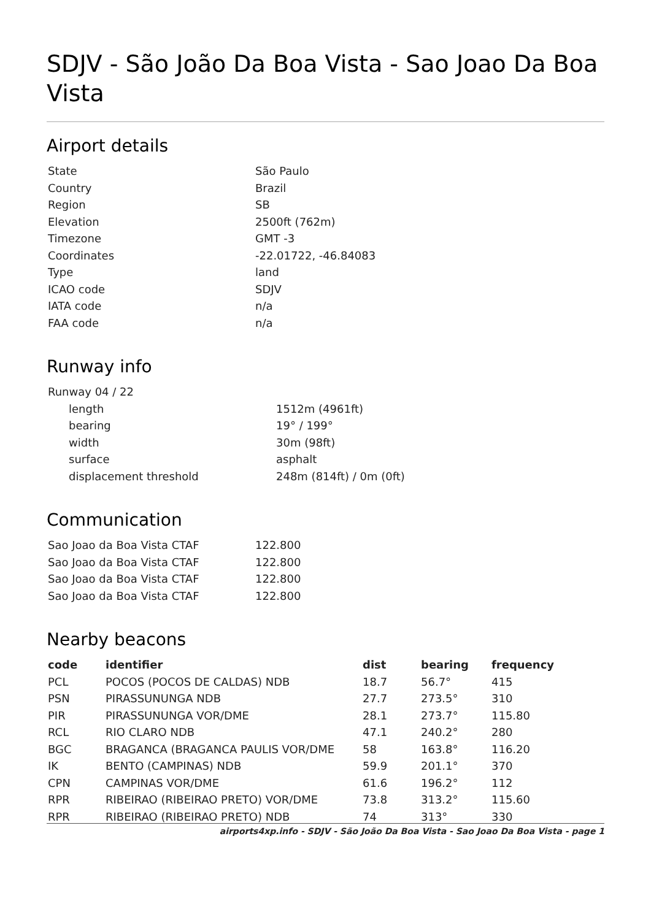SDJV - São João Da Boa Vista - Sao Joao Da Boa Vista
Airport details
| State | São Paulo |
| Country | Brazil |
| Region | SB |
| Elevation | 2500ft (762m) |
| Timezone | GMT -3 |
| Coordinates | -22.01722, -46.84083 |
| Type | land |
| ICAO code | SDJV |
| IATA code | n/a |
| FAA code | n/a |
Runway info
| Runway 04 / 22 | |
| length | 1512m (4961ft) |
| bearing | 19° / 199° |
| width | 30m (98ft) |
| surface | asphalt |
| displacement threshold | 248m (814ft) / 0m (0ft) |
Communication
| Sao Joao da Boa Vista CTAF | 122.800 |
| Sao Joao da Boa Vista CTAF | 122.800 |
| Sao Joao da Boa Vista CTAF | 122.800 |
| Sao Joao da Boa Vista CTAF | 122.800 |
Nearby beacons
| code | identifier | dist | bearing | frequency |
| --- | --- | --- | --- | --- |
| PCL | POCOS (POCOS DE CALDAS) NDB | 18.7 | 56.7° | 415 |
| PSN | PIRASSUNUNGA NDB | 27.7 | 273.5° | 310 |
| PIR | PIRASSUNUNGA VOR/DME | 28.1 | 273.7° | 115.80 |
| RCL | RIO CLARO NDB | 47.1 | 240.2° | 280 |
| BGC | BRAGANCA (BRAGANCA PAULIS VOR/DME | 58 | 163.8° | 116.20 |
| IK | BENTO (CAMPINAS) NDB | 59.9 | 201.1° | 370 |
| CPN | CAMPINAS VOR/DME | 61.6 | 196.2° | 112 |
| RPR | RIBEIRAO (RIBEIRAO PRETO) VOR/DME | 73.8 | 313.2° | 115.60 |
| RPR | RIBEIRAO (RIBEIRAO PRETO) NDB | 74 | 313° | 330 |
airports4xp.info - SDJV - São João Da Boa Vista - Sao Joao Da Boa Vista - page 1